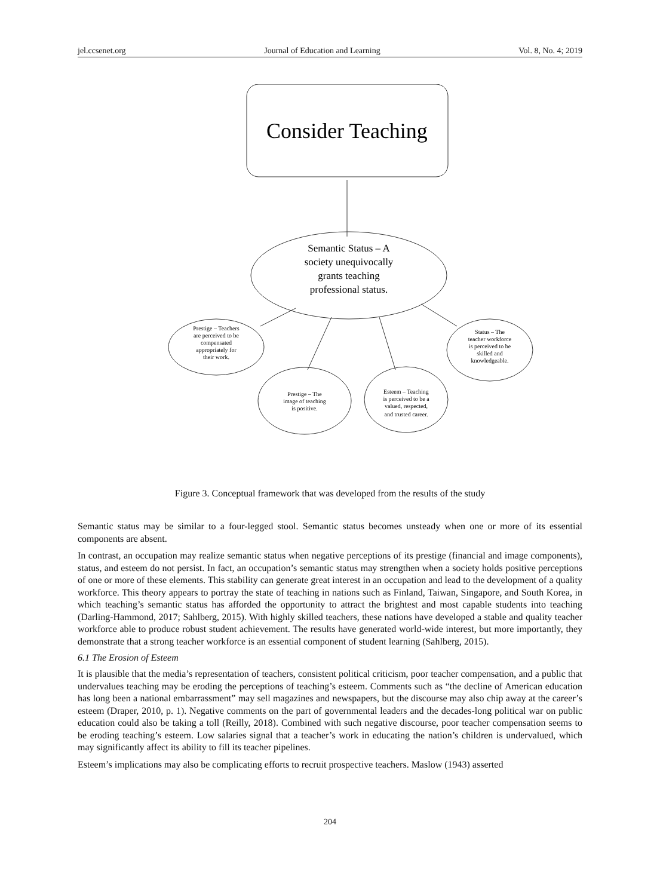jel.ccsenet.org Journal of Education and Learning Vol. 8, No. 4; 2019
Consider Teaching
Semantic Status – A
society unequivocally
grants teaching
professional status.
Prestige – Teachers
are perceived to be
compensated
appropriately for
their work.
Prestige – The
image of teaching
is positive.
Esteem – Teaching
is perceived to be a
valued, respected,
and trusted career.
Status – The
teacher workforce
is perceived to be
skilled and
knowledgeable.
Figure 3. Conceptual framework that was developed from the results of the study
Semantic status may be similar to a four-legged stool. Semantic status becomes unsteady when one or more of its essential components are absent.
In contrast, an occupation may realize semantic status when negative perceptions of its prestige (financial and image components), status, and esteem do not persist. In fact, an occupation’s semantic status may strengthen when a society holds positive perceptions of one or more of these elements. This stability can generate great interest in an occupation and lead to the development of a quality workforce. This theory appears to portray the state of teaching in nations such as Finland, Taiwan, Singapore, and South Korea, in which teaching’s semantic status has afforded the opportunity to attract the brightest and most capable students into teaching (Darling-Hammond, 2017; Sahlberg, 2015). With highly skilled teachers, these nations have developed a stable and quality teacher workforce able to produce robust student achievement. The results have generated world-wide interest, but more importantly, they demonstrate that a strong teacher workforce is an essential component of student learning (Sahlberg, 2015).
6.1 The Erosion of Esteem
It is plausible that the media’s representation of teachers, consistent political criticism, poor teacher compensation, and a public that undervalues teaching may be eroding the perceptions of teaching’s esteem. Comments such as “the decline of American education has long been a national embarrassment” may sell magazines and newspapers, but the discourse may also chip away at the career’s esteem (Draper, 2010, p. 1). Negative comments on the part of governmental leaders and the decades-long political war on public education could also be taking a toll (Reilly, 2018). Combined with such negative discourse, poor teacher compensation seems to be eroding teaching’s esteem. Low salaries signal that a teacher’s work in educating the nation’s children is undervalued, which may significantly affect its ability to fill its teacher pipelines.
Esteem’s implications may also be complicating efforts to recruit prospective teachers. Maslow (1943) asserted
204